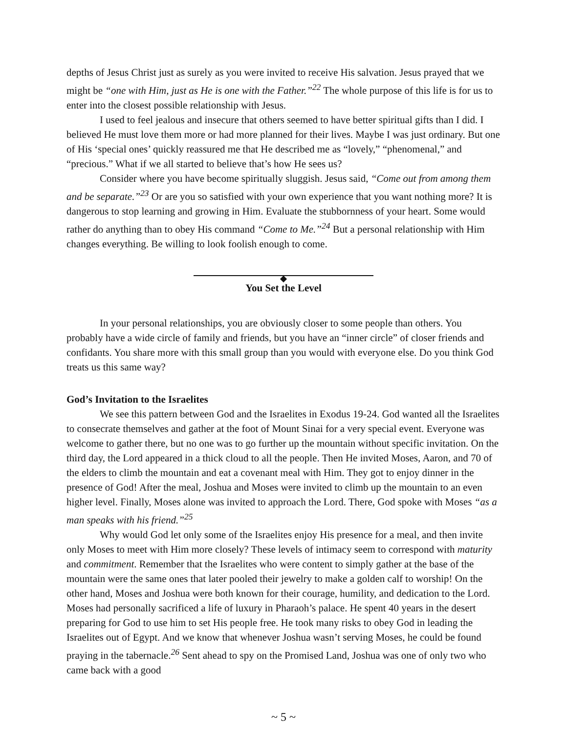depths of Jesus Christ just as surely as you were invited to receive His salvation. Jesus prayed that we might be “one with Him, just as He is one with the Father.”<sup>22</sup> The whole purpose of this life is for us to enter into the closest possible relationship with Jesus.
I used to feel jealous and insecure that others seemed to have better spiritual gifts than I did. I believed He must love them more or had more planned for their lives. Maybe I was just ordinary. But one of His ‘special ones’ quickly reassured me that He described me as “lovely,” “phenomenal,” and “precious.” What if we all started to believe that’s how He sees us?
Consider where you have become spiritually sluggish. Jesus said, “Come out from among them and be separate.”<sup>23</sup> Or are you so satisfied with your own experience that you want nothing more? It is dangerous to stop learning and growing in Him. Evaluate the stubbornness of your heart. Some would rather do anything than to obey His command “Come to Me.”<sup>24</sup> But a personal relationship with Him changes everything. Be willing to look foolish enough to come.
You Set the Level
In your personal relationships, you are obviously closer to some people than others. You probably have a wide circle of family and friends, but you have an “inner circle” of closer friends and confidants. You share more with this small group than you would with everyone else. Do you think God treats us this same way?
God’s Invitation to the Israelites
We see this pattern between God and the Israelites in Exodus 19-24. God wanted all the Israelites to consecrate themselves and gather at the foot of Mount Sinai for a very special event. Everyone was welcome to gather there, but no one was to go further up the mountain without specific invitation. On the third day, the Lord appeared in a thick cloud to all the people. Then He invited Moses, Aaron, and 70 of the elders to climb the mountain and eat a covenant meal with Him. They got to enjoy dinner in the presence of God! After the meal, Joshua and Moses were invited to climb up the mountain to an even higher level. Finally, Moses alone was invited to approach the Lord. There, God spoke with Moses “as a man speaks with his friend.”<sup>25</sup>
Why would God let only some of the Israelites enjoy His presence for a meal, and then invite only Moses to meet with Him more closely? These levels of intimacy seem to correspond with maturity and commitment. Remember that the Israelites who were content to simply gather at the base of the mountain were the same ones that later pooled their jewelry to make a golden calf to worship! On the other hand, Moses and Joshua were both known for their courage, humility, and dedication to the Lord. Moses had personally sacrificed a life of luxury in Pharaoh’s palace. He spent 40 years in the desert preparing for God to use him to set His people free. He took many risks to obey God in leading the Israelites out of Egypt. And we know that whenever Joshua wasn’t serving Moses, he could be found praying in the tabernacle.<sup>26</sup> Sent ahead to spy on the Promised Land, Joshua was one of only two who came back with a good
~ 5 ~